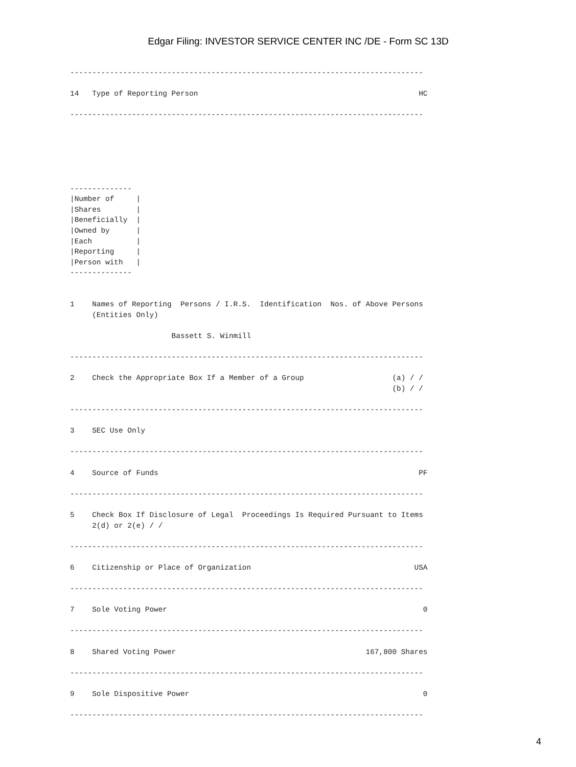Edgar Filing: INVESTOR SERVICE CENTER INC /DE - Form SC 13D
--------------------------------------------------------------------------------

14   Type of Reporting Person                                                  HC

--------------------------------------------------------------------------------






--------------
|Number of     |
|Shares        |
|Beneficially  |
|Owned by      |
|Each          |
|Reporting     |
|Person with   |
--------------


1    Names of Reporting  Persons / I.R.S.  Identification  Nos. of Above Persons
     (Entities Only)

                       Bassett S. Winmill

--------------------------------------------------------------------------------

2    Check the Appropriate Box If a Member of a Group                    (a) / /
                                                                         (b) / /

--------------------------------------------------------------------------------

3    SEC Use Only

--------------------------------------------------------------------------------

4    Source of Funds                                                           PF

--------------------------------------------------------------------------------

5    Check Box If Disclosure of Legal  Proceedings Is Required Pursuant to Items
     2(d) or 2(e) / /

--------------------------------------------------------------------------------

6    Citizenship or Place of Organization                                     USA

--------------------------------------------------------------------------------

7    Sole Voting Power                                                          0

--------------------------------------------------------------------------------

8    Shared Voting Power                                           167,800 Shares

--------------------------------------------------------------------------------

9    Sole Dispositive Power                                                     0

--------------------------------------------------------------------------------
4